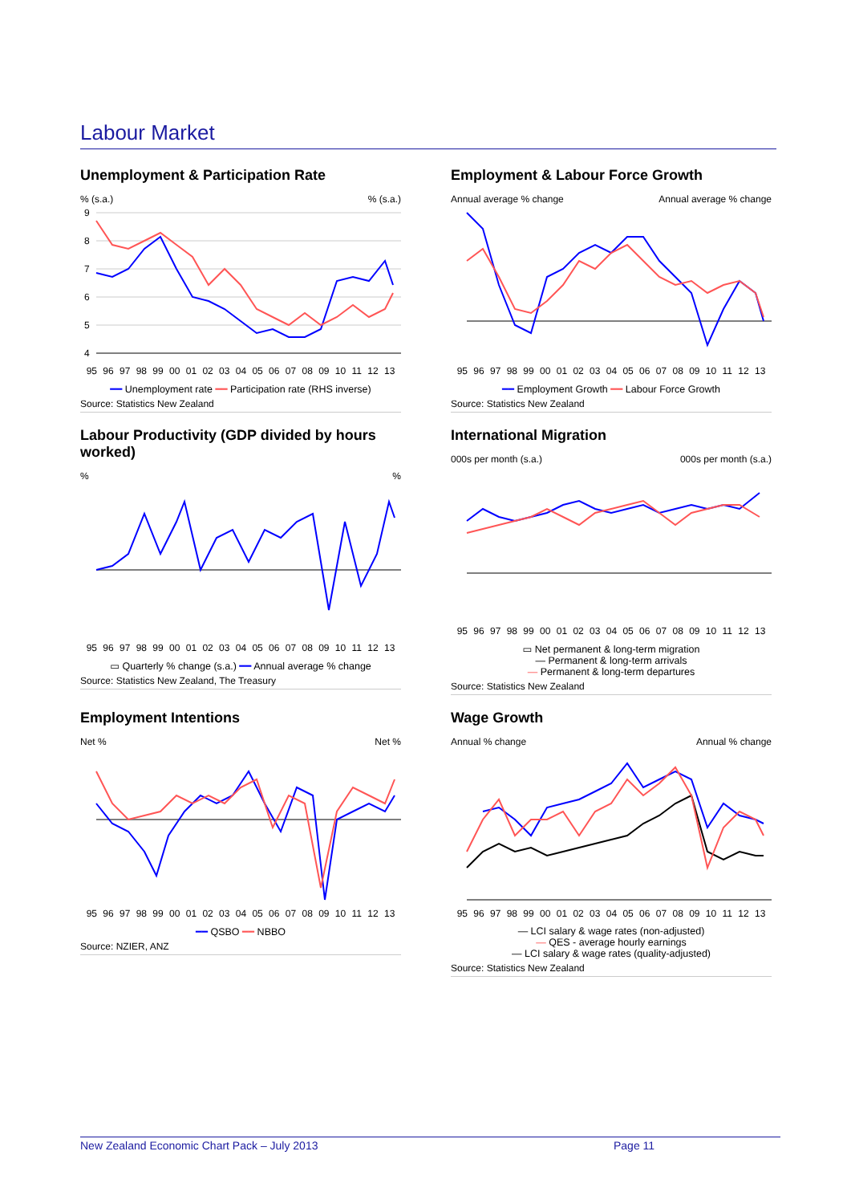Labour Market
Unemployment & Participation Rate
% (s.a.)% (s.a.)
9
8
7
6
5
4
95 96 97 98 99 00 01 02 03 04 05 06 07 08 09 10 11 12 13
━━ Unemployment rate ━━ Participation rate (RHS inverse)
Source: Statistics New Zealand
Employment & Labour Force Growth
Annual average % change Annual average % change
95 96 97 98 99 00 01 02 03 04 05 06 07 08 09 10 11 12 13
━━ Employment Growth ━━ Labour Force Growth
Source: Statistics New Zealand
Labour Productivity (GDP divided by hours worked)
%%
95 96 97 98 99 00 01 02 03 04 05 06 07 08 09 10 11 12 13
▭ Quarterly % change (s.a.) ━━ Annual average % change
Source: Statistics New Zealand, The Treasury
International Migration
000s per month (s.a.) 000s per month (s.a.)
95 96 97 98 99 00 01 02 03 04 05 06 07 08 09 10 11 12 13
▭ Net permanent & long-term migration
— Permanent & long-term arrivals
— Permanent & long-term departures
Source: Statistics New Zealand
Employment Intentions
Net % Net %
95 96 97 98 99 00 01 02 03 04 05 06 07 08 09 10 11 12 13
━━ QSBO ━━ NBBO
Source: NZIER, ANZ
Wage Growth
Annual % change Annual % change
95 96 97 98 99 00 01 02 03 04 05 06 07 08 09 10 11 12 13
— LCI salary & wage rates (non-adjusted)
— QES - average hourly earnings
— LCI salary & wage rates (quality-adjusted)
Source: Statistics New Zealand
New Zealand Economic Chart Pack – July 2013 Page 11